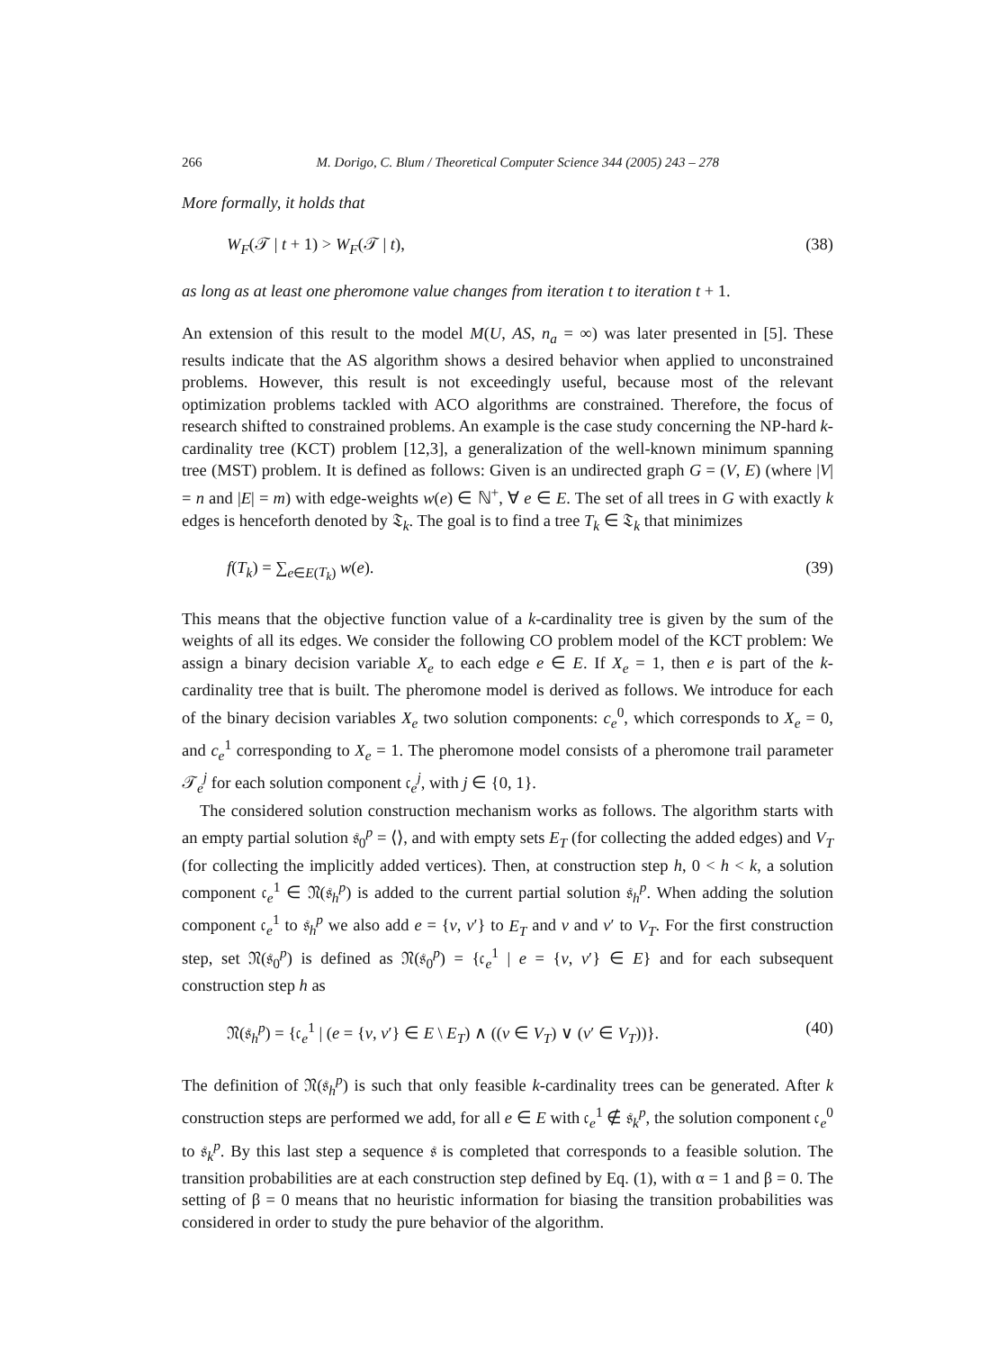266 M. Dorigo, C. Blum / Theoretical Computer Science 344 (2005) 243 – 278
More formally, it holds that
W<sub>F</sub>(𝒯 | t + 1) > W<sub>F</sub>(𝒯 | t), (38)
as long as at least one pheromone value changes from iteration t to iteration t + 1.
An extension of this result to the model M(U, AS, n<sub>a</sub> = ∞) was later presented in [5]. These results indicate that the AS algorithm shows a desired behavior when applied to unconstrained problems. However, this result is not exceedingly useful, because most of the relevant optimization problems tackled with ACO algorithms are constrained. Therefore, the focus of research shifted to constrained problems. An example is the case study concerning the NP-hard k-cardinality tree (KCT) problem [12,3], a generalization of the well-known minimum spanning tree (MST) problem. It is defined as follows: Given is an undirected graph G = (V, E) (where |V| = n and |E| = m) with edge-weights w(e) ∈ ℕ<sup>+</sup>, ∀ e ∈ E. The set of all trees in G with exactly k edges is henceforth denoted by 𝔗<sub>k</sub>. The goal is to find a tree T<sub>k</sub> ∈ 𝔗<sub>k</sub> that minimizes
f(T<sub>k</sub>) = ∑<sub>e∈E(T<sub>k</sub>)</sub> w(e). (39)
This means that the objective function value of a k-cardinality tree is given by the sum of the weights of all its edges. We consider the following CO problem model of the KCT problem: We assign a binary decision variable X<sub>e</sub> to each edge e ∈ E. If X<sub>e</sub> = 1, then e is part of the k-cardinality tree that is built. The pheromone model is derived as follows. We introduce for each of the binary decision variables X<sub>e</sub> two solution components: c<sub>e</sub><sup>0</sup>, which corresponds to X<sub>e</sub> = 0, and c<sub>e</sub><sup>1</sup> corresponding to X<sub>e</sub> = 1. The pheromone model consists of a pheromone trail parameter 𝒯<sub>e</sub><sup>j</sup> for each solution component 𝔠<sub>e</sub><sup>j</sup>, with j ∈ {0, 1}.
The considered solution construction mechanism works as follows. The algorithm starts with an empty partial solution 𝔰<sub>0</sub><sup>p</sup> = ⟨⟩, and with empty sets E<sub>T</sub> (for collecting the added edges) and V<sub>T</sub> (for collecting the implicitly added vertices). Then, at construction step h, 0 < h < k, a solution component 𝔠<sub>e</sub><sup>1</sup> ∈ 𝔑(𝔰<sub>h</sub><sup>p</sup>) is added to the current partial solution 𝔰<sub>h</sub><sup>p</sup>. When adding the solution component 𝔠<sub>e</sub><sup>1</sup> to 𝔰<sub>h</sub><sup>p</sup> we also add e = {v, v′} to E<sub>T</sub> and v and v′ to V<sub>T</sub>. For the first construction step, set 𝔑(𝔰<sub>0</sub><sup>p</sup>) is defined as 𝔑(𝔰<sub>0</sub><sup>p</sup>) = {𝔠<sub>e</sub><sup>1</sup> | e = {v, v′} ∈ E} and for each subsequent construction step h as
𝔑(𝔰<sub>h</sub><sup>p</sup>) = {𝔠<sub>e</sub><sup>1</sup> | (e = {v, v′} ∈ E \ E<sub>T</sub>) ∧ ((v ∈ V<sub>T</sub>) ∨ (v′ ∈ V<sub>T</sub>))}. (40)
The definition of 𝔑(𝔰<sub>h</sub><sup>p</sup>) is such that only feasible k-cardinality trees can be generated. After k construction steps are performed we add, for all e ∈ E with 𝔠<sub>e</sub><sup>1</sup> ∉ 𝔰<sub>k</sub><sup>p</sup>, the solution component 𝔠<sub>e</sub><sup>0</sup> to 𝔰<sub>k</sub><sup>p</sup>. By this last step a sequence 𝔰 is completed that corresponds to a feasible solution. The transition probabilities are at each construction step defined by Eq. (1), with α = 1 and β = 0. The setting of β = 0 means that no heuristic information for biasing the transition probabilities was considered in order to study the pure behavior of the algorithm.